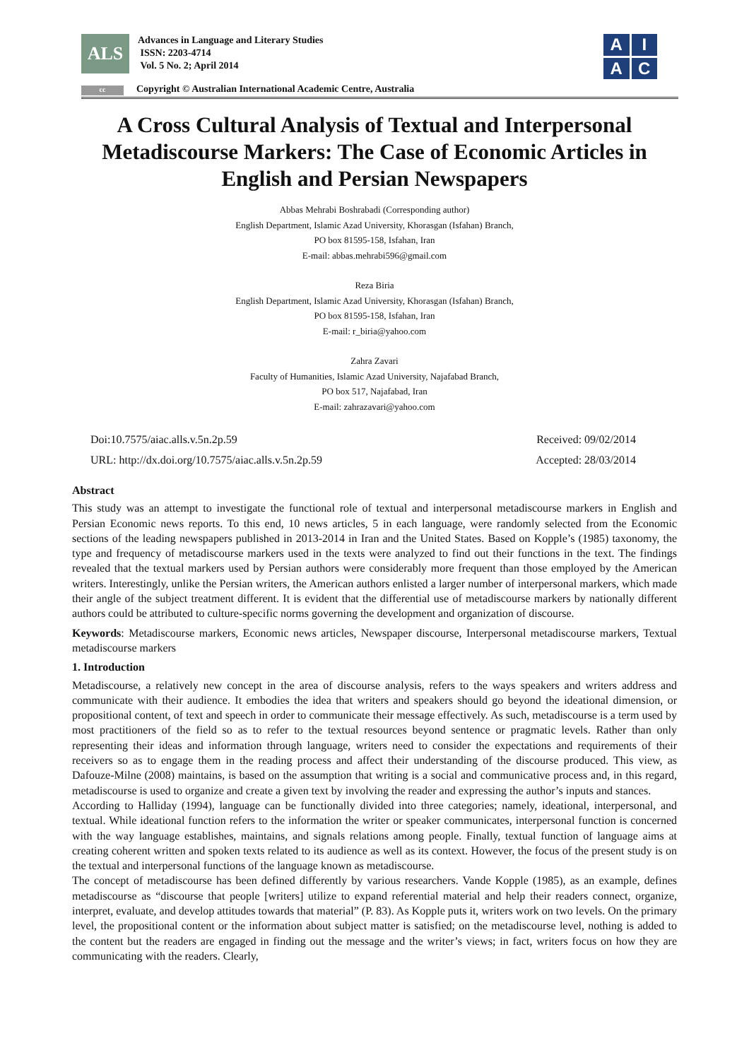ALS
Advances in Language and Literary Studies
ISSN: 2203-4714
Vol. 5 No. 2; April 2014
A
I
A
C
cc Copyright © Australian International Academic Centre, Australia
A Cross Cultural Analysis of Textual and Interpersonal Metadiscourse Markers: The Case of Economic Articles in English and Persian Newspapers
Abbas Mehrabi Boshrabadi (Corresponding author)
English Department, Islamic Azad University, Khorasgan (Isfahan) Branch,
PO box 81595-158, Isfahan, Iran
E-mail: abbas.mehrabi596@gmail.com
Reza Biria
English Department, Islamic Azad University, Khorasgan (Isfahan) Branch,
PO box 81595-158, Isfahan, Iran
E-mail: r_biria@yahoo.com
Zahra Zavari
Faculty of Humanities, Islamic Azad University, Najafabad Branch,
PO box 517, Najafabad, Iran
E-mail: zahrazavari@yahoo.com
Doi:10.7575/aiac.alls.v.5n.2p.59 Received: 09/02/2014
URL: http://dx.doi.org/10.7575/aiac.alls.v.5n.2p.59 Accepted: 28/03/2014
Abstract
This study was an attempt to investigate the functional role of textual and interpersonal metadiscourse markers in English and Persian Economic news reports. To this end, 10 news articles, 5 in each language, were randomly selected from the Economic sections of the leading newspapers published in 2013-2014 in Iran and the United States. Based on Kopple’s (1985) taxonomy, the type and frequency of metadiscourse markers used in the texts were analyzed to find out their functions in the text. The findings revealed that the textual markers used by Persian authors were considerably more frequent than those employed by the American writers. Interestingly, unlike the Persian writers, the American authors enlisted a larger number of interpersonal markers, which made their angle of the subject treatment different. It is evident that the differential use of metadiscourse markers by nationally different authors could be attributed to culture-specific norms governing the development and organization of discourse.
Keywords: Metadiscourse markers, Economic news articles, Newspaper discourse, Interpersonal metadiscourse markers, Textual metadiscourse markers
1. Introduction
Metadiscourse, a relatively new concept in the area of discourse analysis, refers to the ways speakers and writers address and communicate with their audience. It embodies the idea that writers and speakers should go beyond the ideational dimension, or propositional content, of text and speech in order to communicate their message effectively. As such, metadiscourse is a term used by most practitioners of the field so as to refer to the textual resources beyond sentence or pragmatic levels. Rather than only representing their ideas and information through language, writers need to consider the expectations and requirements of their receivers so as to engage them in the reading process and affect their understanding of the discourse produced. This view, as Dafouze-Milne (2008) maintains, is based on the assumption that writing is a social and communicative process and, in this regard, metadiscourse is used to organize and create a given text by involving the reader and expressing the author’s inputs and stances.
According to Halliday (1994), language can be functionally divided into three categories; namely, ideational, interpersonal, and textual. While ideational function refers to the information the writer or speaker communicates, interpersonal function is concerned with the way language establishes, maintains, and signals relations among people. Finally, textual function of language aims at creating coherent written and spoken texts related to its audience as well as its context. However, the focus of the present study is on the textual and interpersonal functions of the language known as metadiscourse.
The concept of metadiscourse has been defined differently by various researchers. Vande Kopple (1985), as an example, defines metadiscourse as “discourse that people [writers] utilize to expand referential material and help their readers connect, organize, interpret, evaluate, and develop attitudes towards that material” (P. 83). As Kopple puts it, writers work on two levels. On the primary level, the propositional content or the information about subject matter is satisfied; on the metadiscourse level, nothing is added to the content but the readers are engaged in finding out the message and the writer’s views; in fact, writers focus on how they are communicating with the readers. Clearly,